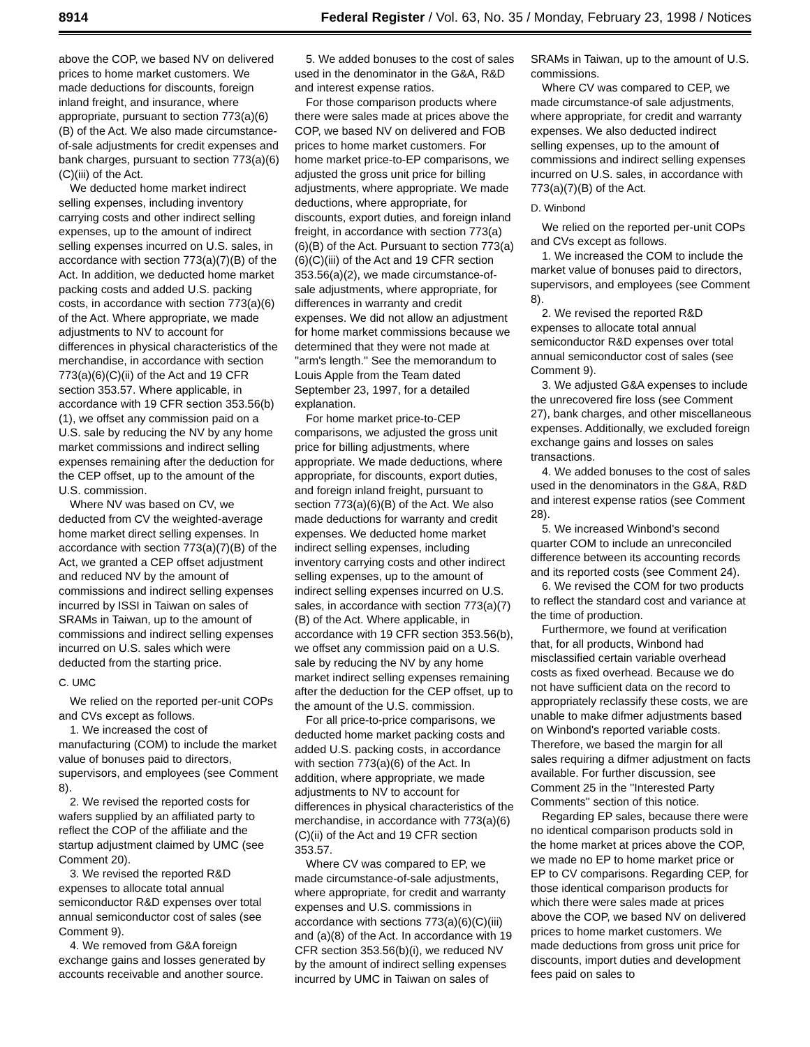8914 Federal Register / Vol. 63, No. 35 / Monday, February 23, 1998 / Notices
above the COP, we based NV on delivered prices to home market customers. We made deductions for discounts, foreign inland freight, and insurance, where appropriate, pursuant to section 773(a)(6)(B) of the Act. We also made circumstance-of-sale adjustments for credit expenses and bank charges, pursuant to section 773(a)(6)(C)(iii) of the Act.
We deducted home market indirect selling expenses, including inventory carrying costs and other indirect selling expenses, up to the amount of indirect selling expenses incurred on U.S. sales, in accordance with section 773(a)(7)(B) of the Act. In addition, we deducted home market packing costs and added U.S. packing costs, in accordance with section 773(a)(6) of the Act. Where appropriate, we made adjustments to NV to account for differences in physical characteristics of the merchandise, in accordance with section 773(a)(6)(C)(ii) of the Act and 19 CFR section 353.57. Where applicable, in accordance with 19 CFR section 353.56(b)(1), we offset any commission paid on a U.S. sale by reducing the NV by any home market commissions and indirect selling expenses remaining after the deduction for the CEP offset, up to the amount of the U.S. commission.
Where NV was based on CV, we deducted from CV the weighted-average home market direct selling expenses. In accordance with section 773(a)(7)(B) of the Act, we granted a CEP offset adjustment and reduced NV by the amount of commissions and indirect selling expenses incurred by ISSI in Taiwan on sales of SRAMs in Taiwan, up to the amount of commissions and indirect selling expenses incurred on U.S. sales which were deducted from the starting price.
C. UMC
We relied on the reported per-unit COPs and CVs except as follows.
1. We increased the cost of manufacturing (COM) to include the market value of bonuses paid to directors, supervisors, and employees (see Comment 8).
2. We revised the reported costs for wafers supplied by an affiliated party to reflect the COP of the affiliate and the startup adjustment claimed by UMC (see Comment 20).
3. We revised the reported R&D expenses to allocate total annual semiconductor R&D expenses over total annual semiconductor cost of sales (see Comment 9).
4. We removed from G&A foreign exchange gains and losses generated by accounts receivable and another source.
5. We added bonuses to the cost of sales used in the denominator in the G&A, R&D and interest expense ratios.
For those comparison products where there were sales made at prices above the COP, we based NV on delivered and FOB prices to home market customers. For home market price-to-EP comparisons, we adjusted the gross unit price for billing adjustments, where appropriate. We made deductions, where appropriate, for discounts, export duties, and foreign inland freight, in accordance with section 773(a)(6)(B) of the Act. Pursuant to section 773(a)(6)(C)(iii) of the Act and 19 CFR section 353.56(a)(2), we made circumstance-of-sale adjustments, where appropriate, for differences in warranty and credit expenses. We did not allow an adjustment for home market commissions because we determined that they were not made at ''arm's length.'' See the memorandum to Louis Apple from the Team dated September 23, 1997, for a detailed explanation.
For home market price-to-CEP comparisons, we adjusted the gross unit price for billing adjustments, where appropriate. We made deductions, where appropriate, for discounts, export duties, and foreign inland freight, pursuant to section 773(a)(6)(B) of the Act. We also made deductions for warranty and credit expenses. We deducted home market indirect selling expenses, including inventory carrying costs and other indirect selling expenses, up to the amount of indirect selling expenses incurred on U.S. sales, in accordance with section 773(a)(7)(B) of the Act. Where applicable, in accordance with 19 CFR section 353.56(b), we offset any commission paid on a U.S. sale by reducing the NV by any home market indirect selling expenses remaining after the deduction for the CEP offset, up to the amount of the U.S. commission.
For all price-to-price comparisons, we deducted home market packing costs and added U.S. packing costs, in accordance with section 773(a)(6) of the Act. In addition, where appropriate, we made adjustments to NV to account for differences in physical characteristics of the merchandise, in accordance with 773(a)(6)(C)(ii) of the Act and 19 CFR section 353.57.
Where CV was compared to EP, we made circumstance-of-sale adjustments, where appropriate, for credit and warranty expenses and U.S. commissions in accordance with sections 773(a)(6)(C)(iii) and (a)(8) of the Act. In accordance with 19 CFR section 353.56(b)(i), we reduced NV by the amount of indirect selling expenses incurred by UMC in Taiwan on sales of
SRAMs in Taiwan, up to the amount of U.S. commissions.
Where CV was compared to CEP, we made circumstance-of sale adjustments, where appropriate, for credit and warranty expenses. We also deducted indirect selling expenses, up to the amount of commissions and indirect selling expenses incurred on U.S. sales, in accordance with 773(a)(7)(B) of the Act.
D. Winbond
We relied on the reported per-unit COPs and CVs except as follows.
1. We increased the COM to include the market value of bonuses paid to directors, supervisors, and employees (see Comment 8).
2. We revised the reported R&D expenses to allocate total annual semiconductor R&D expenses over total annual semiconductor cost of sales (see Comment 9).
3. We adjusted G&A expenses to include the unrecovered fire loss (see Comment 27), bank charges, and other miscellaneous expenses. Additionally, we excluded foreign exchange gains and losses on sales transactions.
4. We added bonuses to the cost of sales used in the denominators in the G&A, R&D and interest expense ratios (see Comment 28).
5. We increased Winbond's second quarter COM to include an unreconciled difference between its accounting records and its reported costs (see Comment 24).
6. We revised the COM for two products to reflect the standard cost and variance at the time of production.
Furthermore, we found at verification that, for all products, Winbond had misclassified certain variable overhead costs as fixed overhead. Because we do not have sufficient data on the record to appropriately reclassify these costs, we are unable to make difmer adjustments based on Winbond's reported variable costs. Therefore, we based the margin for all sales requiring a difmer adjustment on facts available. For further discussion, see Comment 25 in the ''Interested Party Comments'' section of this notice.
Regarding EP sales, because there were no identical comparison products sold in the home market at prices above the COP, we made no EP to home market price or EP to CV comparisons. Regarding CEP, for those identical comparison products for which there were sales made at prices above the COP, we based NV on delivered prices to home market customers. We made deductions from gross unit price for discounts, import duties and development fees paid on sales to